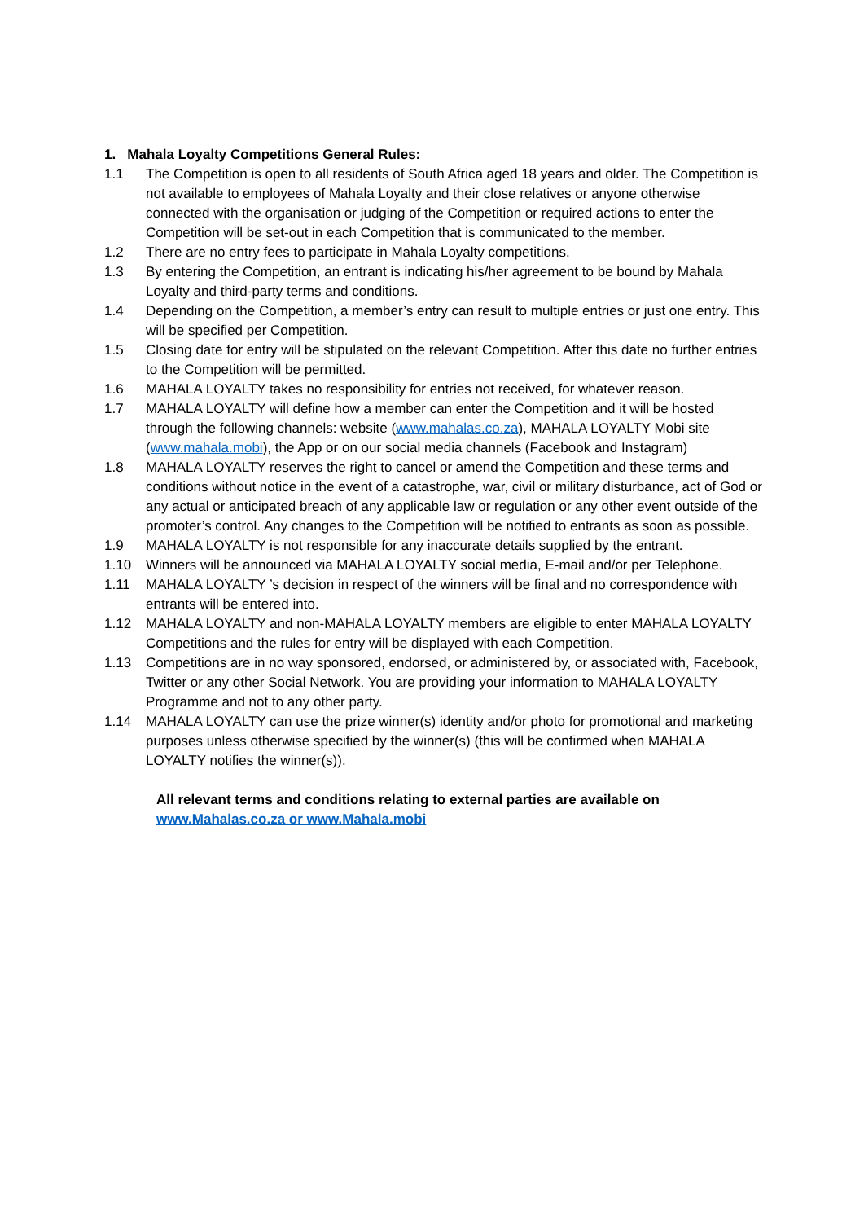1. Mahala Loyalty Competitions General Rules:
1.1 The Competition is open to all residents of South Africa aged 18 years and older. The Competition is not available to employees of Mahala Loyalty and their close relatives or anyone otherwise connected with the organisation or judging of the Competition or required actions to enter the Competition will be set-out in each Competition that is communicated to the member.
1.2 There are no entry fees to participate in Mahala Loyalty competitions.
1.3 By entering the Competition, an entrant is indicating his/her agreement to be bound by Mahala Loyalty and third-party terms and conditions.
1.4 Depending on the Competition, a member’s entry can result to multiple entries or just one entry. This will be specified per Competition.
1.5 Closing date for entry will be stipulated on the relevant Competition. After this date no further entries to the Competition will be permitted.
1.6 MAHALA LOYALTY takes no responsibility for entries not received, for whatever reason.
1.7 MAHALA LOYALTY will define how a member can enter the Competition and it will be hosted through the following channels: website (www.mahalas.co.za), MAHALA LOYALTY Mobi site (www.mahala.mobi), the App or on our social media channels (Facebook and Instagram)
1.8 MAHALA LOYALTY reserves the right to cancel or amend the Competition and these terms and conditions without notice in the event of a catastrophe, war, civil or military disturbance, act of God or any actual or anticipated breach of any applicable law or regulation or any other event outside of the promoter’s control. Any changes to the Competition will be notified to entrants as soon as possible.
1.9 MAHALA LOYALTY is not responsible for any inaccurate details supplied by the entrant.
1.10 Winners will be announced via MAHALA LOYALTY social media, E-mail and/or per Telephone.
1.11 MAHALA LOYALTY ’s decision in respect of the winners will be final and no correspondence with entrants will be entered into.
1.12 MAHALA LOYALTY and non-MAHALA LOYALTY members are eligible to enter MAHALA LOYALTY Competitions and the rules for entry will be displayed with each Competition.
1.13 Competitions are in no way sponsored, endorsed, or administered by, or associated with, Facebook, Twitter or any other Social Network. You are providing your information to MAHALA LOYALTY Programme and not to any other party.
1.14 MAHALA LOYALTY can use the prize winner(s) identity and/or photo for promotional and marketing purposes unless otherwise specified by the winner(s) (this will be confirmed when MAHALA LOYALTY notifies the winner(s)).
All relevant terms and conditions relating to external parties are available on
www.Mahalas.co.za or www.Mahala.mobi